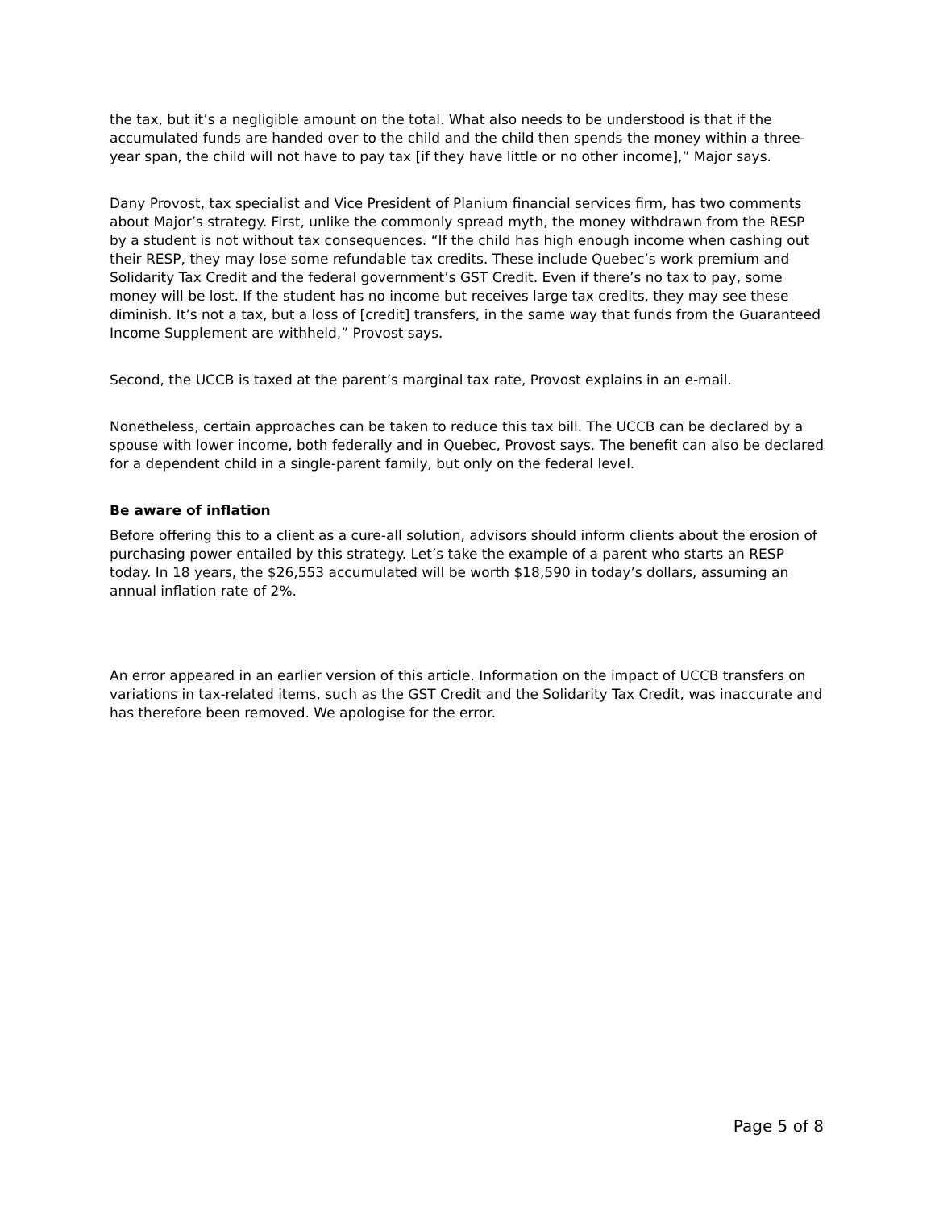the tax, but it’s a negligible amount on the total. What also needs to be understood is that if the accumulated funds are handed over to the child and the child then spends the money within a three-year span, the child will not have to pay tax [if they have little or no other income],” Major says.
Dany Provost, tax specialist and Vice President of Planium financial services firm, has two comments about Major’s strategy. First, unlike the commonly spread myth, the money withdrawn from the RESP by a student is not without tax consequences. “If the child has high enough income when cashing out their RESP, they may lose some refundable tax credits. These include Quebec’s work premium and Solidarity Tax Credit and the federal government’s GST Credit. Even if there’s no tax to pay, some money will be lost. If the student has no income but receives large tax credits, they may see these diminish. It’s not a tax, but a loss of [credit] transfers, in the same way that funds from the Guaranteed Income Supplement are withheld,” Provost says.
Second, the UCCB is taxed at the parent’s marginal tax rate, Provost explains in an e-mail.
Nonetheless, certain approaches can be taken to reduce this tax bill. The UCCB can be declared by a spouse with lower income, both federally and in Quebec, Provost says. The benefit can also be declared for a dependent child in a single-parent family, but only on the federal level.
Be aware of inflation
Before offering this to a client as a cure-all solution, advisors should inform clients about the erosion of purchasing power entailed by this strategy. Let’s take the example of a parent who starts an RESP today. In 18 years, the $26,553 accumulated will be worth $18,590 in today’s dollars, assuming an annual inflation rate of 2%.
An error appeared in an earlier version of this article. Information on the impact of UCCB transfers on variations in tax-related items, such as the GST Credit and the Solidarity Tax Credit, was inaccurate and has therefore been removed. We apologise for the error.
Page 5 of 8